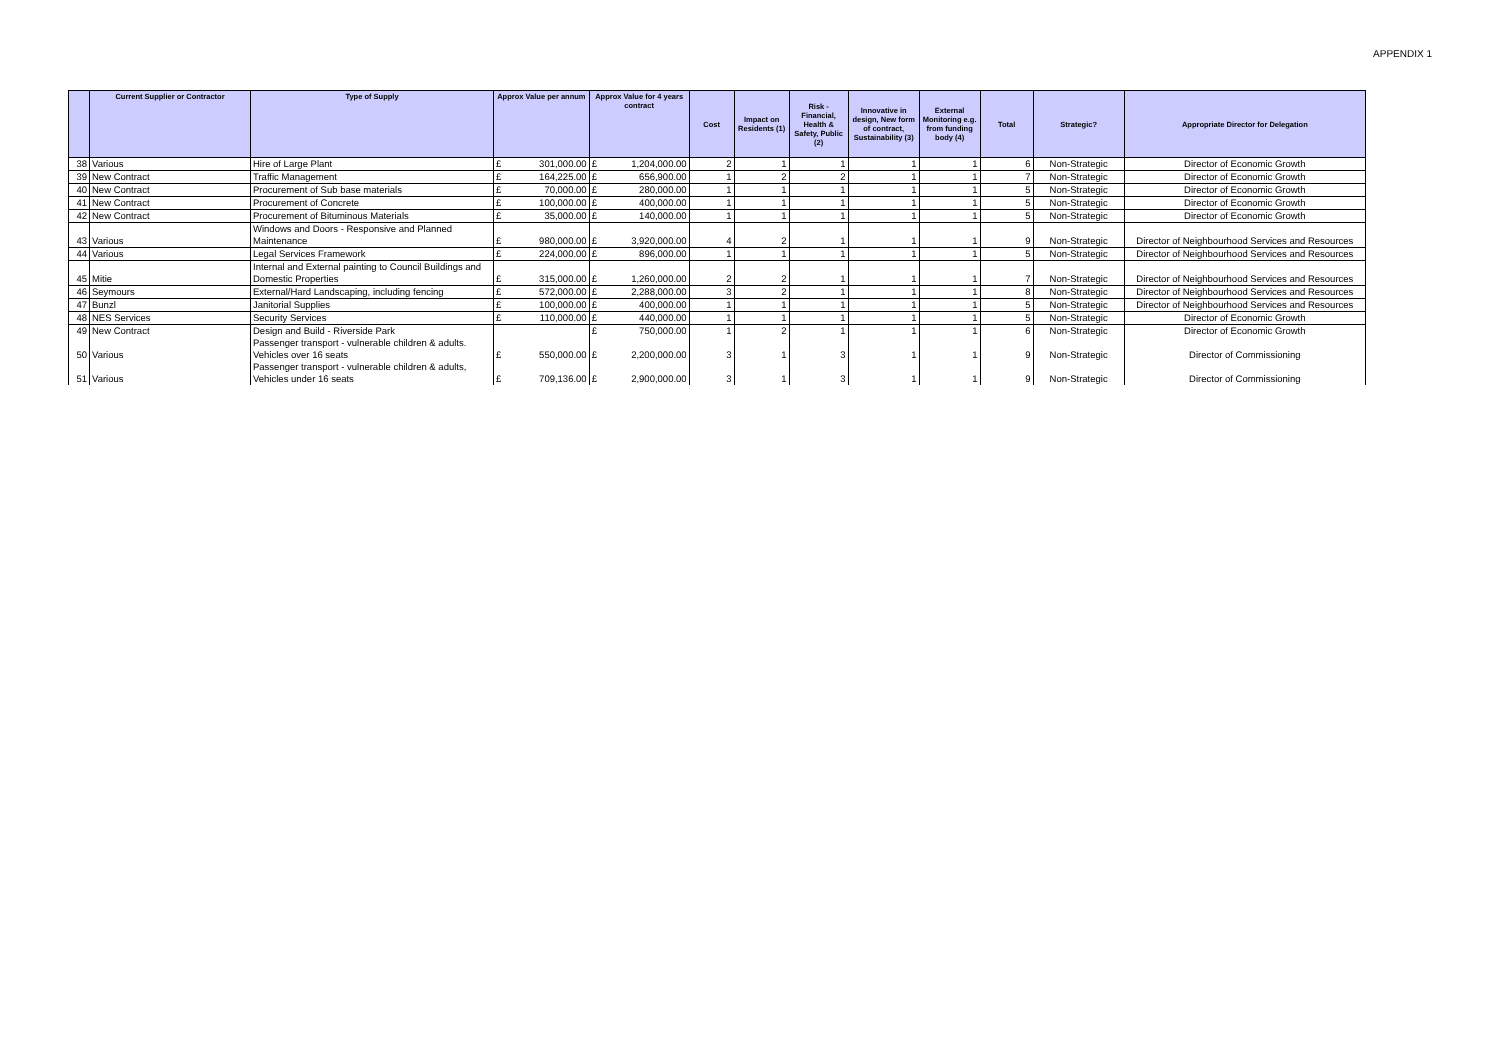APPENDIX 1
| | Current Supplier or Contractor | Type of Supply | Approx Value per annum | | Approx Value for 4 years contract | | Cost | Impact on Residents (1) | Risk - Financial, Health & Safety, Public (2) | Innovative in design, New form of contract, Sustainability (3) | External Monitoring e.g. from funding body (4) | Total | Strategic? | Appropriate Director for Delegation |
| --- | --- | --- | --- | --- | --- | --- | --- | --- | --- | --- | --- | --- | --- | --- |
| 38 | Various | Hire of Large Plant | £ | 301,000.00 | £ | 1,204,000.00 | 2 | 1 | 1 | 1 | 1 | 6 | Non-Strategic | Director of Economic Growth |
| 39 | New Contract | Traffic Management | £ | 164,225.00 | £ | 656,900.00 | 1 | 2 | 2 | 1 | 1 | 7 | Non-Strategic | Director of Economic Growth |
| 40 | New Contract | Procurement of Sub base materials | £ | 70,000.00 | £ | 280,000.00 | 1 | 1 | 1 | 1 | 1 | 5 | Non-Strategic | Director of Economic Growth |
| 41 | New Contract | Procurement of Concrete | £ | 100,000.00 | £ | 400,000.00 | 1 | 1 | 1 | 1 | 1 | 5 | Non-Strategic | Director of Economic Growth |
| 42 | New Contract | Procurement of Bituminous Materials | £ | 35,000.00 | £ | 140,000.00 | 1 | 1 | 1 | 1 | 1 | 5 | Non-Strategic | Director of Economic Growth |
| 43 | Various | Windows and Doors - Responsive and Planned Maintenance | £ | 980,000.00 | £ | 3,920,000.00 | 4 | 2 | 1 | 1 | 1 | 9 | Non-Strategic | Director of Neighbourhood Services and Resources |
| 44 | Various | Legal Services Framework | £ | 224,000.00 | £ | 896,000.00 | 1 | 1 | 1 | 1 | 1 | 5 | Non-Strategic | Director of Neighbourhood Services and Resources |
| 45 | Mitie | Internal and External painting to Council Buildings and Domestic Properties | £ | 315,000.00 | £ | 1,260,000.00 | 2 | 2 | 1 | 1 | 1 | 7 | Non-Strategic | Director of Neighbourhood Services and Resources |
| 46 | Seymours | External/Hard Landscaping, including fencing | £ | 572,000.00 | £ | 2,288,000.00 | 3 | 2 | 1 | 1 | 1 | 8 | Non-Strategic | Director of Neighbourhood Services and Resources |
| 47 | Bunzl | Janitorial Supplies | £ | 100,000.00 | £ | 400,000.00 | 1 | 1 | 1 | 1 | 1 | 5 | Non-Strategic | Director of Neighbourhood Services and Resources |
| 48 | NES Services | Security Services | £ | 110,000.00 | £ | 440,000.00 | 1 | 1 | 1 | 1 | 1 | 5 | Non-Strategic | Director of Economic Growth |
| 49 | New Contract | Design and Build - Riverside Park | | | £ | 750,000.00 | 1 | 2 | 1 | 1 | 1 | 6 | Non-Strategic | Director of Economic Growth |
| 50 | Various | Passenger transport - vulnerable children & adults. Vehicles over 16 seats | £ | 550,000.00 | £ | 2,200,000.00 | 3 | 1 | 3 | 1 | 1 | 9 | Non-Strategic | Director of Commissioning |
| 51 | Various | Passenger transport - vulnerable children & adults, Vehicles under 16 seats | £ | 709,136.00 | £ | 2,900,000.00 | 3 | 1 | 3 | 1 | 1 | 9 | Non-Strategic | Director of Commissioning |